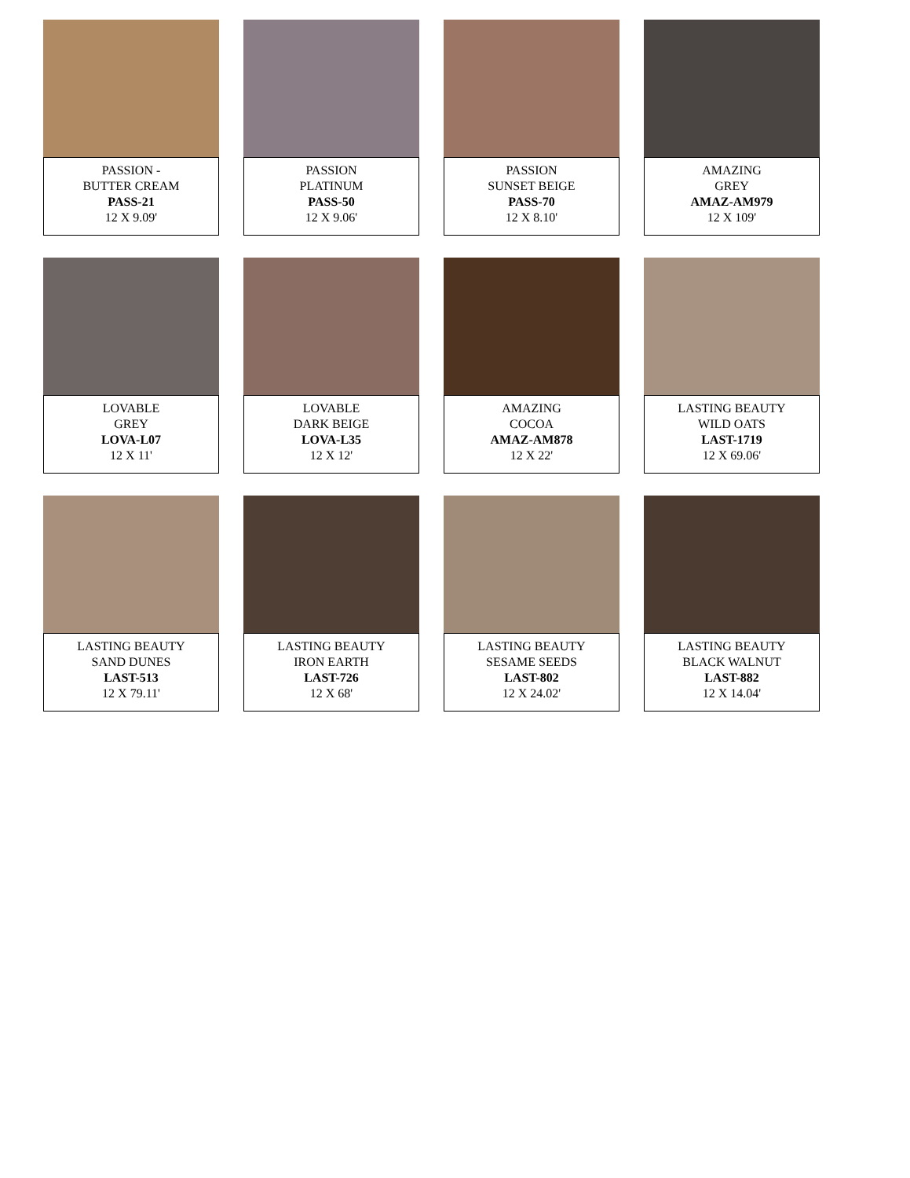PASSION -
BUTTER CREAM
PASS-21
12 X 9.09'
PASSION
PLATINUM
PASS-50
12 X 9.06'
PASSION
SUNSET BEIGE
PASS-70
12 X 8.10'
AMAZING
GREY
AMAZ-AM979
12 X 109'
LOVABLE
GREY
LOVA-L07
12 X 11'
LOVABLE
DARK BEIGE
LOVA-L35
12 X 12'
AMAZING
COCOA
AMAZ-AM878
12 X 22'
LASTING BEAUTY
WILD OATS
LAST-1719
12 X 69.06'
LASTING BEAUTY
SAND DUNES
LAST-513
12 X 79.11'
LASTING BEAUTY
IRON EARTH
LAST-726
12 X 68'
LASTING BEAUTY
SESAME SEEDS
LAST-802
12 X 24.02'
LASTING BEAUTY
BLACK WALNUT
LAST-882
12 X 14.04'